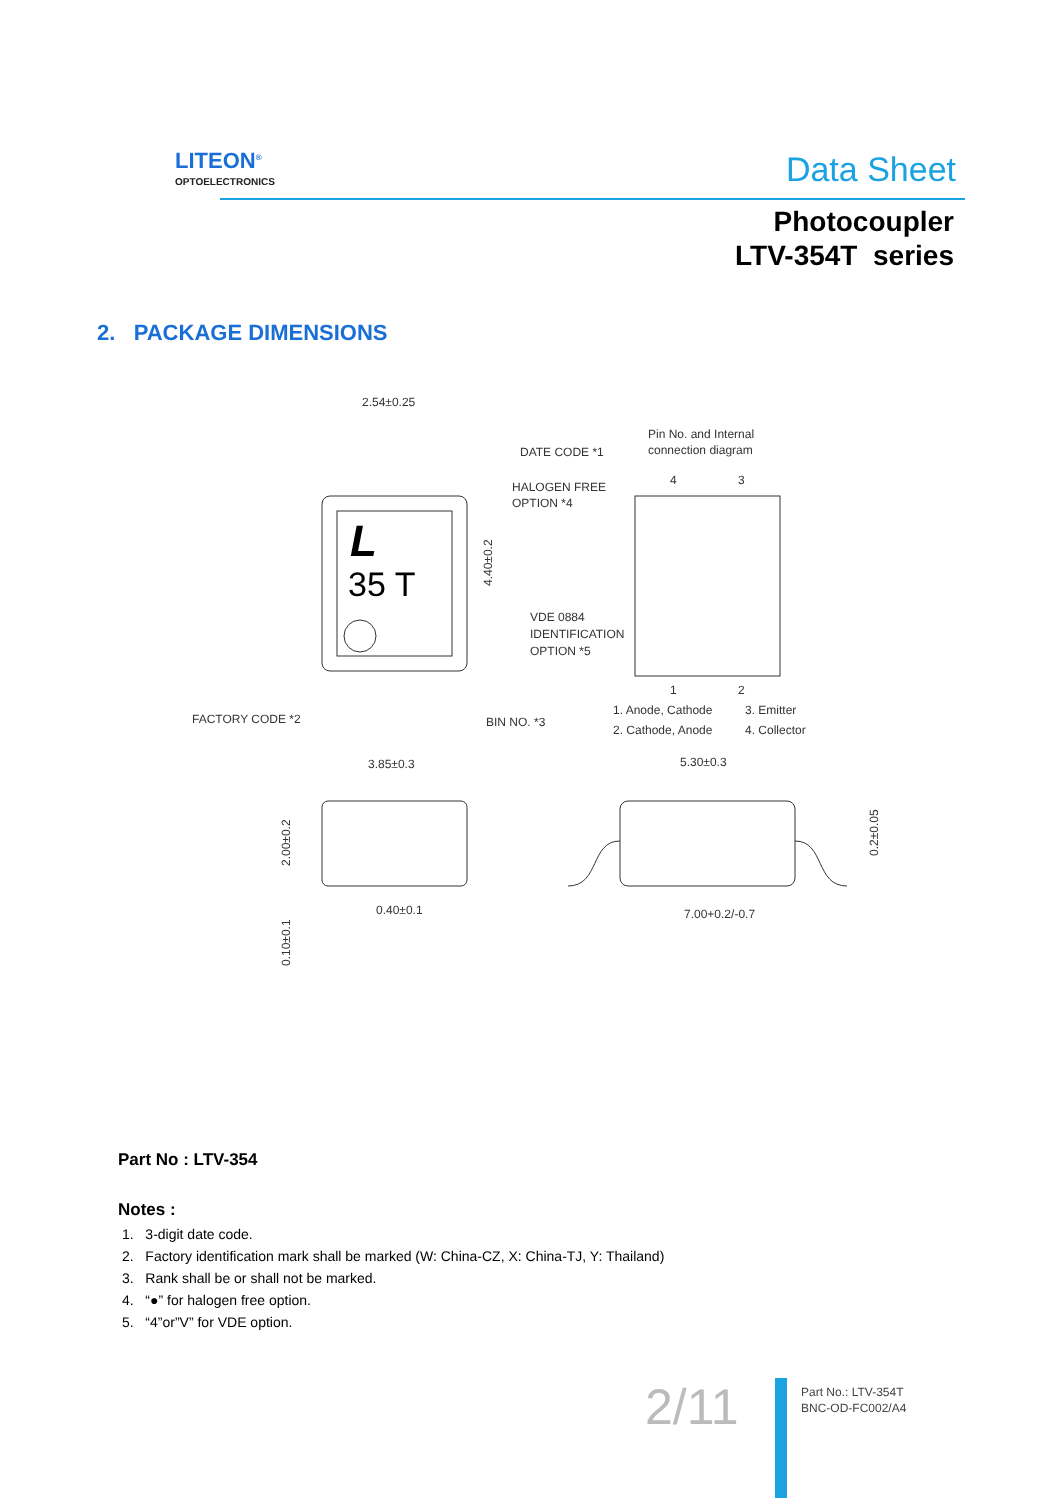LITEON<sup>®</sup>
OPTOELECTRONICS
Data Sheet
Photocoupler
LTV-354T series
2. PACKAGE DIMENSIONS
2.54±0.25
L
35 T
DATE CODE *1
HALOGEN FREE
OPTION *4
4.40±0.2
VDE 0884
IDENTIFICATION
OPTION *5
FACTORY CODE *2
BIN NO. *3
Pin No. and Internal
connection diagram
4
3
1
2
1. Anode, Cathode
3. Emitter
2. Cathode, Anode
4. Collector
3.85±0.3
2.00±0.2
0.40±0.1
0.10±0.1
5.30±0.3
0.2±0.05
7.00+0.2/-0.7
Part No : LTV-354
Notes :
1. 3-digit date code.
2. Factory identification mark shall be marked (W: China-CZ, X: China-TJ, Y: Thailand)
3. Rank shall be or shall not be marked.
4. “●” for halogen free option.
5. “4”or”V” for VDE option.
2/11
Part No.: LTV-354T
BNC-OD-FC002/A4